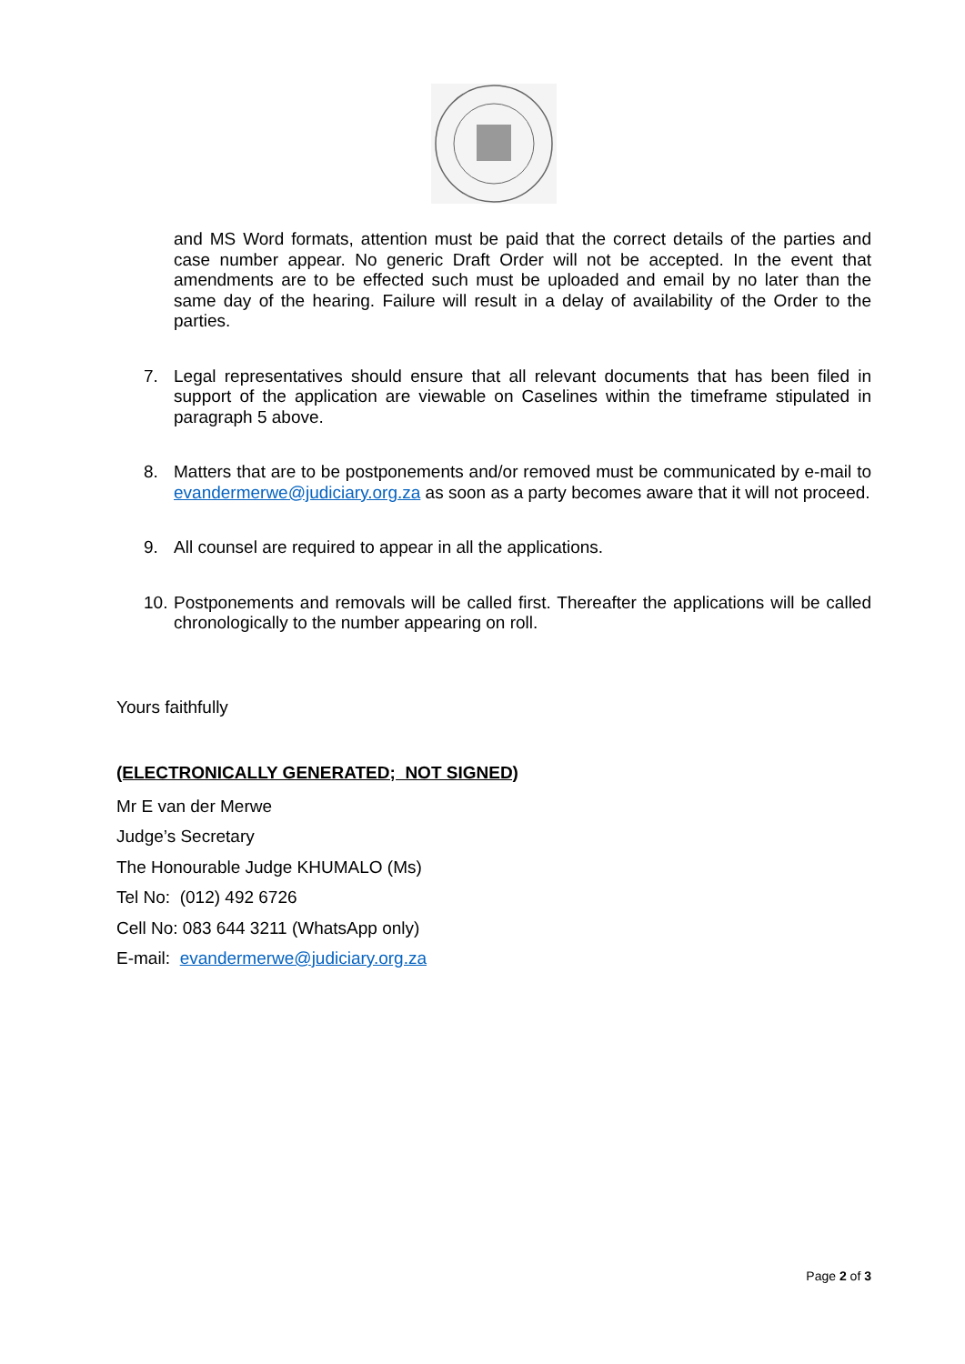and MS Word formats, attention must be paid that the correct details of the parties and case number appear. No generic Draft Order will not be accepted. In the event that amendments are to be effected such must be uploaded and email by no later than the same day of the hearing. Failure will result in a delay of availability of the Order to the parties.
7. Legal representatives should ensure that all relevant documents that has been filed in support of the application are viewable on Caselines within the timeframe stipulated in paragraph 5 above.
8. Matters that are to be postponements and/or removed must be communicated by e-mail to evandermerwe@judiciary.org.za as soon as a party becomes aware that it will not proceed.
9. All counsel are required to appear in all the applications.
10. Postponements and removals will be called first. Thereafter the applications will be called chronologically to the number appearing on roll.
Yours faithfully
(ELECTRONICALLY GENERATED; NOT SIGNED)
Mr E van der Merwe
Judge’s Secretary
The Honourable Judge KHUMALO (Ms)
Tel No: (012) 492 6726
Cell No: 083 644 3211 (WhatsApp only)
E-mail: evandermerwe@judiciary.org.za
Page 2 of 3